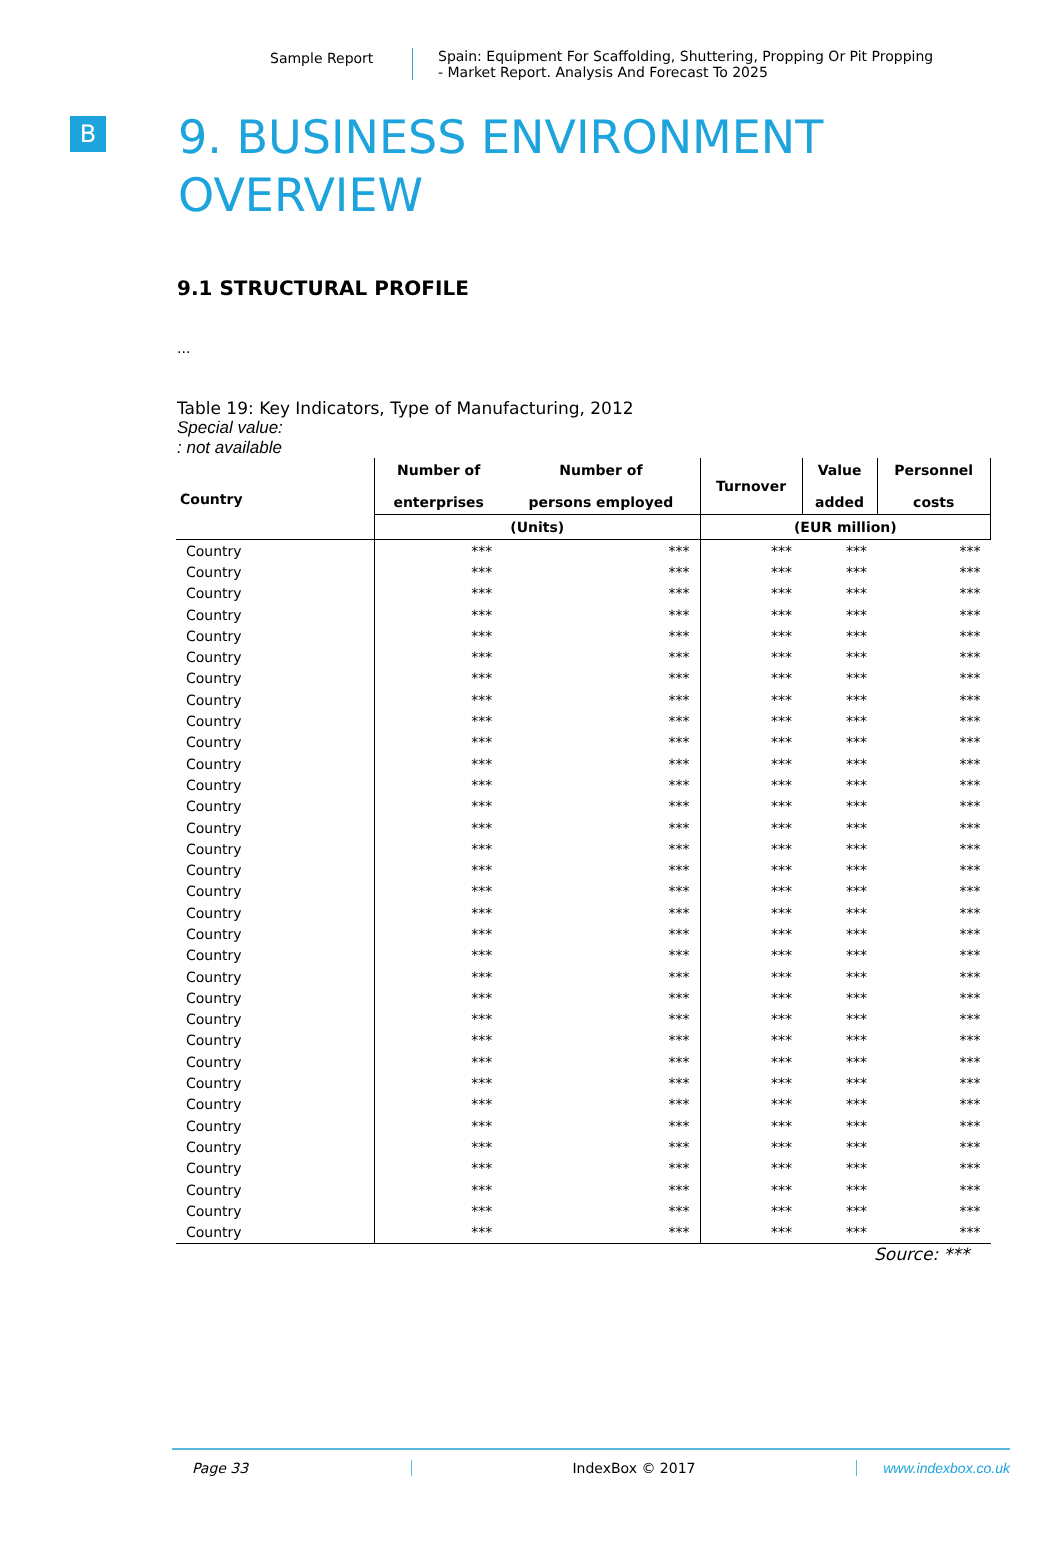Sample Report Spain: Equipment For Scaffolding, Shuttering, Propping Or Pit Propping
- Market Report. Analysis And Forecast To 2025
B
9. BUSINESS ENVIRONMENT
OVERVIEW
9.1 STRUCTURAL PROFILE
...
Table 19: Key Indicators, Type of Manufacturing, 2012
Special value:
: not available
| Country | Number of enterprises | Number of persons employed | Turnover | Value added | Personnel costs |
| --- | --- | --- | --- | --- | --- |
| | (Units) | | (EUR million) | | |
| Country | *** | *** | *** | *** | *** |
| Country | *** | *** | *** | *** | *** |
| Country | *** | *** | *** | *** | *** |
| Country | *** | *** | *** | *** | *** |
| Country | *** | *** | *** | *** | *** |
| Country | *** | *** | *** | *** | *** |
| Country | *** | *** | *** | *** | *** |
| Country | *** | *** | *** | *** | *** |
| Country | *** | *** | *** | *** | *** |
| Country | *** | *** | *** | *** | *** |
| Country | *** | *** | *** | *** | *** |
| Country | *** | *** | *** | *** | *** |
| Country | *** | *** | *** | *** | *** |
| Country | *** | *** | *** | *** | *** |
| Country | *** | *** | *** | *** | *** |
| Country | *** | *** | *** | *** | *** |
| Country | *** | *** | *** | *** | *** |
| Country | *** | *** | *** | *** | *** |
| Country | *** | *** | *** | *** | *** |
| Country | *** | *** | *** | *** | *** |
| Country | *** | *** | *** | *** | *** |
| Country | *** | *** | *** | *** | *** |
| Country | *** | *** | *** | *** | *** |
| Country | *** | *** | *** | *** | *** |
| Country | *** | *** | *** | *** | *** |
| Country | *** | *** | *** | *** | *** |
| Country | *** | *** | *** | *** | *** |
| Country | *** | *** | *** | *** | *** |
| Country | *** | *** | *** | *** | *** |
| Country | *** | *** | *** | *** | *** |
| Country | *** | *** | *** | *** | *** |
| Country | *** | *** | *** | *** | *** |
| Country | *** | *** | *** | *** | *** |
Source: ***
Page 33 IndexBox © 2017 www.indexbox.co.uk